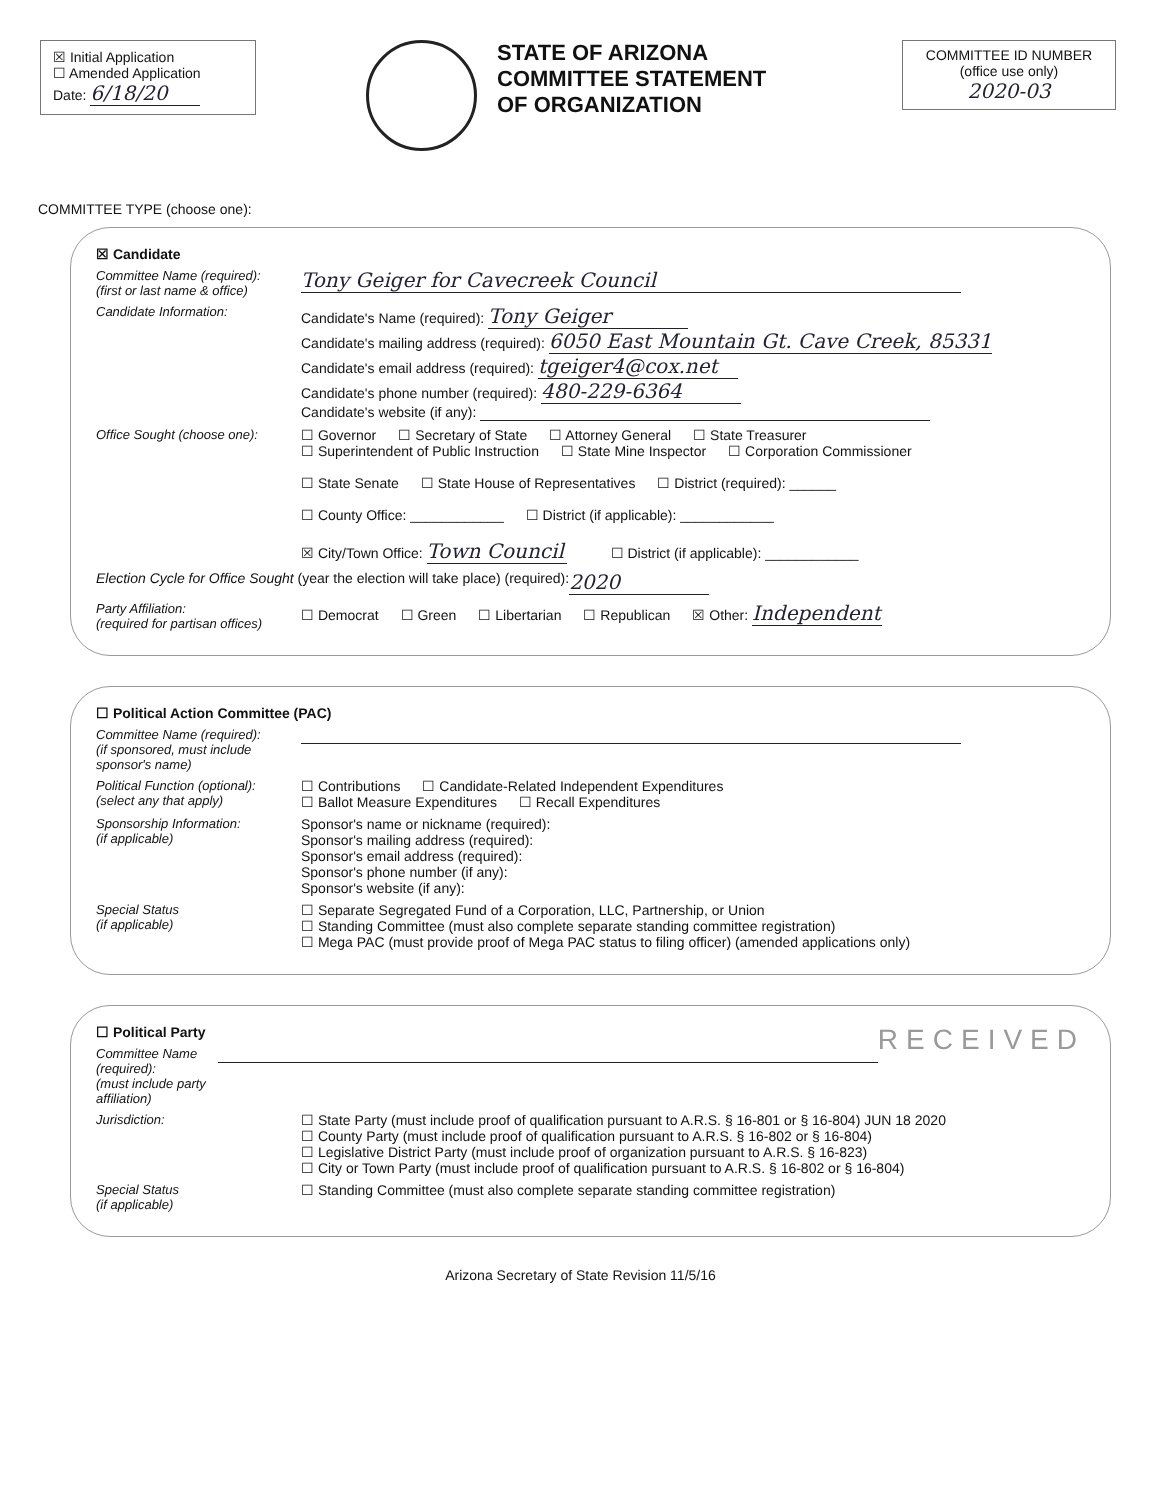☒ Initial Application
☐ Amended Application
Date: 6/18/20
STATE OF ARIZONA
COMMITTEE STATEMENT
OF ORGANIZATION
COMMITTEE ID NUMBER
(office use only)
2020-03
COMMITTEE TYPE (choose one):
☒ Candidate
Committee Name (required):
(first or last name & office)
Tony Geiger for Cavecreek Council
Candidate Information: Candidate's Name (required): Tony Geiger
Candidate's mailing address (required): 6050 East Mountain Gt. Cave Creek, 85331
Candidate's email address (required): tgeiger4@cox.net
Candidate's phone number (required): 480-229-6364
Candidate's website (if any):
Office Sought (choose one):
☐ Governor ☐ Secretary of State ☐ Attorney General ☐ State Treasurer
☐ Superintendent of Public Instruction ☐ State Mine Inspector ☐ Corporation Commissioner
☐ State Senate ☐ State House of Representatives ☐ District (required): ______
☐ County Office: ____________ ☐ District (if applicable): ____________
☒ City/Town Office: Town Council ☐ District (if applicable): ____________
Election Cycle for Office Sought (year the election will take place) (required): 2020
Party Affiliation:
(required for partisan offices)
☐ Democrat ☐ Green ☐ Libertarian ☐ Republican ☒ Other: Independent
☐ Political Action Committee (PAC)
Committee Name (required):
(if sponsored, must include sponsor's name)
Political Function (optional):
(select any that apply)
☐ Contributions ☐ Candidate-Related Independent Expenditures
☐ Ballot Measure Expenditures ☐ Recall Expenditures
Sponsorship Information:
(if applicable)
Sponsor's name or nickname (required):
Sponsor's mailing address (required):
Sponsor's email address (required):
Sponsor's phone number (if any):
Sponsor's website (if any):
Special Status
(if applicable)
☐ Separate Segregated Fund of a Corporation, LLC, Partnership, or Union
☐ Standing Committee (must also complete separate standing committee registration)
☐ Mega PAC (must provide proof of Mega PAC status to filing officer) (amended applications only)
☐ Political Party RECEIVED
Committee Name (required):
(must include party affiliation)
Jurisdiction: ☐ State Party (must include proof of qualification pursuant to A.R.S. § 16-801 or § 16-804) JUN 18 2020
☐ County Party (must include proof of qualification pursuant to A.R.S. § 16-802 or § 16-804)
☐ Legislative District Party (must include proof of organization pursuant to A.R.S. § 16-823)
☐ City or Town Party (must include proof of qualification pursuant to A.R.S. § 16-802 or § 16-804)
Special Status
(if applicable)
☐ Standing Committee (must also complete separate standing committee registration)
Arizona Secretary of State Revision 11/5/16